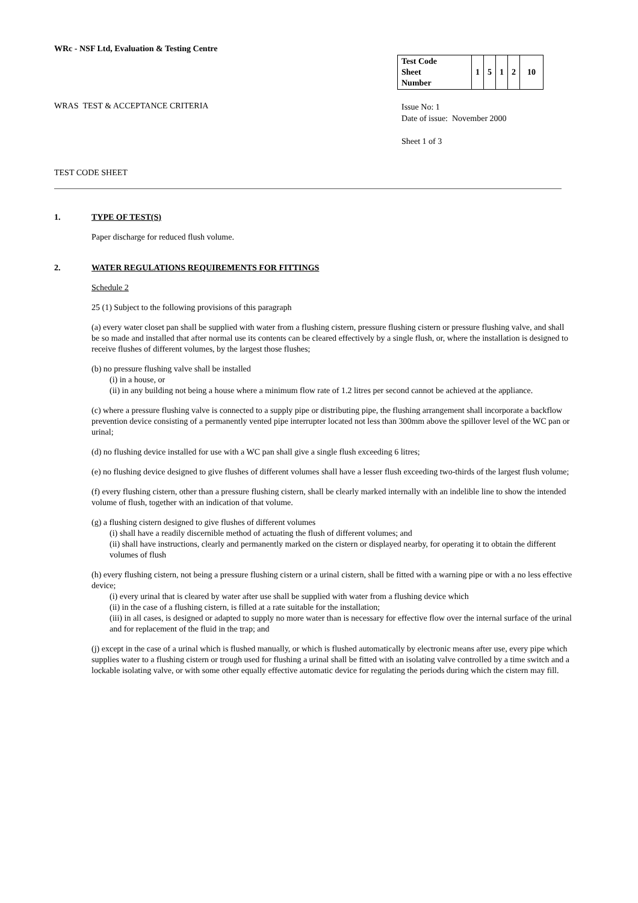WRc - NSF Ltd, Evaluation & Testing Centre
| Test Code Sheet Number | 1 | 5 | 1 | 2 | 10 |
WRAS TEST & ACCEPTANCE CRITERIA
Issue No: 1
Date of issue: November 2000
Sheet 1 of 3
TEST CODE SHEET
1. TYPE OF TEST(S)
Paper discharge for reduced flush volume.
2. WATER REGULATIONS REQUIREMENTS FOR FITTINGS
Schedule 2
25 (1) Subject to the following provisions of this paragraph
(a) every water closet pan shall be supplied with water from a flushing cistern, pressure flushing cistern or pressure flushing valve, and shall be so made and installed that after normal use its contents can be cleared effectively by a single flush, or, where the installation is designed to receive flushes of different volumes, by the largest those flushes;
(b) no pressure flushing valve shall be installed
(i) in a house, or
(ii) in any building not being a house where a minimum flow rate of 1.2 litres per second cannot be achieved at the appliance.
(c) where a pressure flushing valve is connected to a supply pipe or distributing pipe, the flushing arrangement shall incorporate a backflow prevention device consisting of a permanently vented pipe interrupter located not less than 300mm above the spillover level of the WC pan or urinal;
(d) no flushing device installed for use with a WC pan shall give a single flush exceeding 6 litres;
(e) no flushing device designed to give flushes of different volumes shall have a lesser flush exceeding two-thirds of the largest flush volume;
(f) every flushing cistern, other than a pressure flushing cistern, shall be clearly marked internally with an indelible line to show the intended volume of flush, together with an indication of that volume.
(g) a flushing cistern designed to give flushes of different volumes
(i) shall have a readily discernible method of actuating the flush of different volumes; and
(ii) shall have instructions, clearly and permanently marked on the cistern or displayed nearby, for operating it to obtain the different volumes of flush
(h) every flushing cistern, not being a pressure flushing cistern or a urinal cistern, shall be fitted with a warning pipe or with a no less effective device;
(i) every urinal that is cleared by water after use shall be supplied with water from a flushing device which
(ii) in the case of a flushing cistern, is filled at a rate suitable for the installation;
(iii) in all cases, is designed or adapted to supply no more water than is necessary for effective flow over the internal surface of the urinal and for replacement of the fluid in the trap; and
(j) except in the case of a urinal which is flushed manually, or which is flushed automatically by electronic means after use, every pipe which supplies water to a flushing cistern or trough used for flushing a urinal shall be fitted with an isolating valve controlled by a time switch and a lockable isolating valve, or with some other equally effective automatic device for regulating the periods during which the cistern may fill.